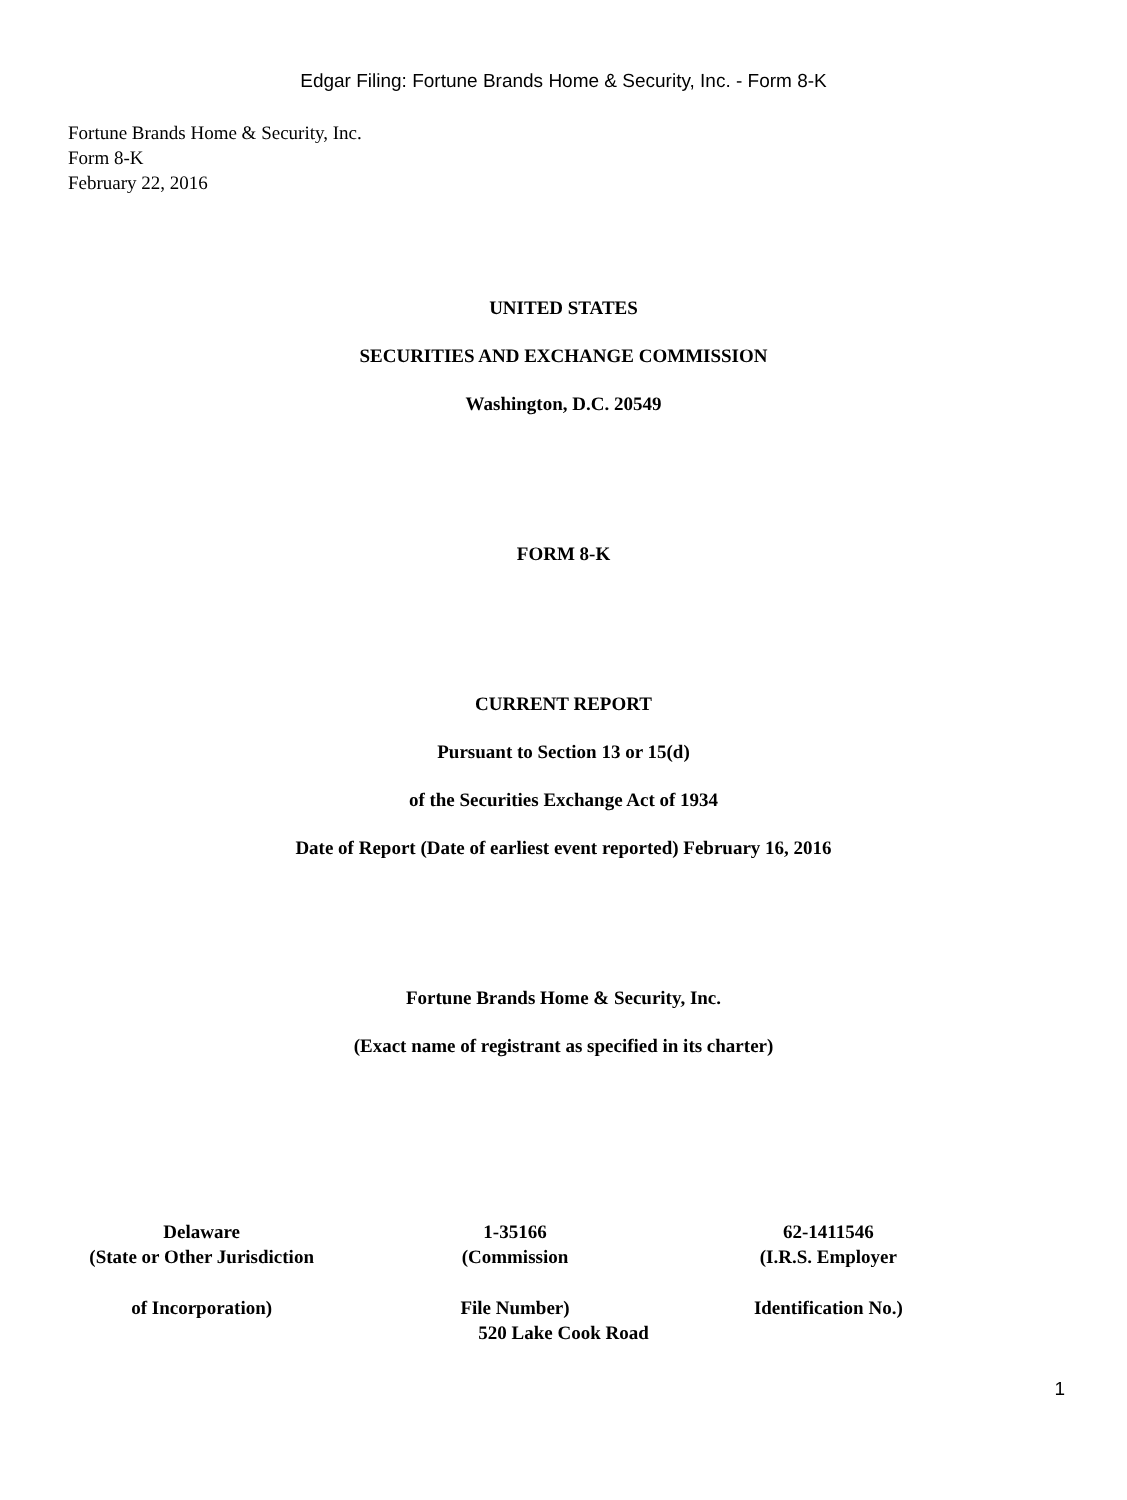Edgar Filing: Fortune Brands Home & Security, Inc. - Form 8-K
Fortune Brands Home & Security, Inc.
Form 8-K
February 22, 2016
UNITED STATES
SECURITIES AND EXCHANGE COMMISSION
Washington, D.C. 20549
FORM 8-K
CURRENT REPORT
Pursuant to Section 13 or 15(d)
of the Securities Exchange Act of 1934
Date of Report (Date of earliest event reported) February 16, 2016
Fortune Brands Home & Security, Inc.
(Exact name of registrant as specified in its charter)
| Delaware | 1-35166 | 62-1411546 |
| (State or Other Jurisdiction | (Commission | (I.R.S. Employer |
| of Incorporation) | File Number) | Identification No.) |
520 Lake Cook Road
1